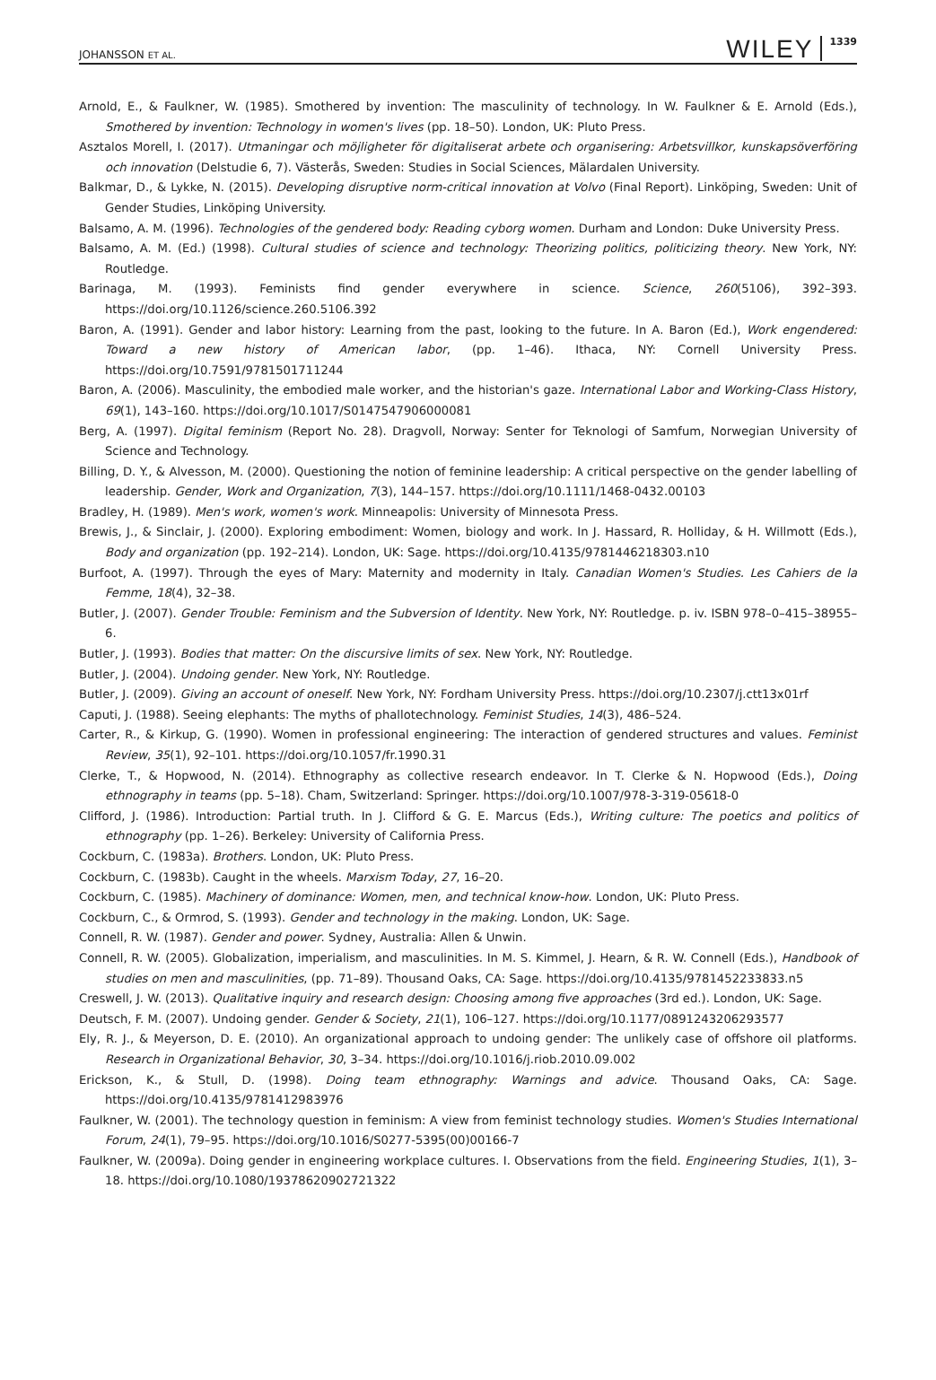JOHANSSON ET AL. WILEY 1339
Arnold, E., & Faulkner, W. (1985). Smothered by invention: The masculinity of technology. In W. Faulkner & E. Arnold (Eds.), Smothered by invention: Technology in women's lives (pp. 18–50). London, UK: Pluto Press.
Asztalos Morell, I. (2017). Utmaningar och möjligheter för digitaliserat arbete och organisering: Arbetsvillkor, kunskapsöverföring och innovation (Delstudie 6, 7). Västerås, Sweden: Studies in Social Sciences, Mälardalen University.
Balkmar, D., & Lykke, N. (2015). Developing disruptive norm-critical innovation at Volvo (Final Report). Linköping, Sweden: Unit of Gender Studies, Linköping University.
Balsamo, A. M. (1996). Technologies of the gendered body: Reading cyborg women. Durham and London: Duke University Press.
Balsamo, A. M. (Ed.) (1998). Cultural studies of science and technology: Theorizing politics, politicizing theory. New York, NY: Routledge.
Barinaga, M. (1993). Feminists find gender everywhere in science. Science, 260(5106), 392–393. https://doi.org/10.1126/science.260.5106.392
Baron, A. (1991). Gender and labor history: Learning from the past, looking to the future. In A. Baron (Ed.), Work engendered: Toward a new history of American labor, (pp. 1–46). Ithaca, NY: Cornell University Press. https://doi.org/10.7591/9781501711244
Baron, A. (2006). Masculinity, the embodied male worker, and the historian's gaze. International Labor and Working-Class History, 69(1), 143–160. https://doi.org/10.1017/S0147547906000081
Berg, A. (1997). Digital feminism (Report No. 28). Dragvoll, Norway: Senter for Teknologi of Samfum, Norwegian University of Science and Technology.
Billing, D. Y., & Alvesson, M. (2000). Questioning the notion of feminine leadership: A critical perspective on the gender labelling of leadership. Gender, Work and Organization, 7(3), 144–157. https://doi.org/10.1111/1468-0432.00103
Bradley, H. (1989). Men's work, women's work. Minneapolis: University of Minnesota Press.
Brewis, J., & Sinclair, J. (2000). Exploring embodiment: Women, biology and work. In J. Hassard, R. Holliday, & H. Willmott (Eds.), Body and organization (pp. 192–214). London, UK: Sage. https://doi.org/10.4135/9781446218303.n10
Burfoot, A. (1997). Through the eyes of Mary: Maternity and modernity in Italy. Canadian Women's Studies. Les Cahiers de la Femme, 18(4), 32–38.
Butler, J. (2007). Gender Trouble: Feminism and the Subversion of Identity. New York, NY: Routledge. p. iv. ISBN 978–0–415–38955–6.
Butler, J. (1993). Bodies that matter: On the discursive limits of sex. New York, NY: Routledge.
Butler, J. (2004). Undoing gender. New York, NY: Routledge.
Butler, J. (2009). Giving an account of oneself. New York, NY: Fordham University Press. https://doi.org/10.2307/j.ctt13x01rf
Caputi, J. (1988). Seeing elephants: The myths of phallotechnology. Feminist Studies, 14(3), 486–524.
Carter, R., & Kirkup, G. (1990). Women in professional engineering: The interaction of gendered structures and values. Feminist Review, 35(1), 92–101. https://doi.org/10.1057/fr.1990.31
Clerke, T., & Hopwood, N. (2014). Ethnography as collective research endeavor. In T. Clerke & N. Hopwood (Eds.), Doing ethnography in teams (pp. 5–18). Cham, Switzerland: Springer. https://doi.org/10.1007/978-3-319-05618-0
Clifford, J. (1986). Introduction: Partial truth. In J. Clifford & G. E. Marcus (Eds.), Writing culture: The poetics and politics of ethnography (pp. 1–26). Berkeley: University of California Press.
Cockburn, C. (1983a). Brothers. London, UK: Pluto Press.
Cockburn, C. (1983b). Caught in the wheels. Marxism Today, 27, 16–20.
Cockburn, C. (1985). Machinery of dominance: Women, men, and technical know-how. London, UK: Pluto Press.
Cockburn, C., & Ormrod, S. (1993). Gender and technology in the making. London, UK: Sage.
Connell, R. W. (1987). Gender and power. Sydney, Australia: Allen & Unwin.
Connell, R. W. (2005). Globalization, imperialism, and masculinities. In M. S. Kimmel, J. Hearn, & R. W. Connell (Eds.), Handbook of studies on men and masculinities, (pp. 71–89). Thousand Oaks, CA: Sage. https://doi.org/10.4135/9781452233833.n5
Creswell, J. W. (2013). Qualitative inquiry and research design: Choosing among five approaches (3rd ed.). London, UK: Sage.
Deutsch, F. M. (2007). Undoing gender. Gender & Society, 21(1), 106–127. https://doi.org/10.1177/0891243206293577
Ely, R. J., & Meyerson, D. E. (2010). An organizational approach to undoing gender: The unlikely case of offshore oil platforms. Research in Organizational Behavior, 30, 3–34. https://doi.org/10.1016/j.riob.2010.09.002
Erickson, K., & Stull, D. (1998). Doing team ethnography: Warnings and advice. Thousand Oaks, CA: Sage. https://doi.org/10.4135/9781412983976
Faulkner, W. (2001). The technology question in feminism: A view from feminist technology studies. Women's Studies International Forum, 24(1), 79–95. https://doi.org/10.1016/S0277-5395(00)00166-7
Faulkner, W. (2009a). Doing gender in engineering workplace cultures. I. Observations from the field. Engineering Studies, 1(1), 3–18. https://doi.org/10.1080/19378620902721322